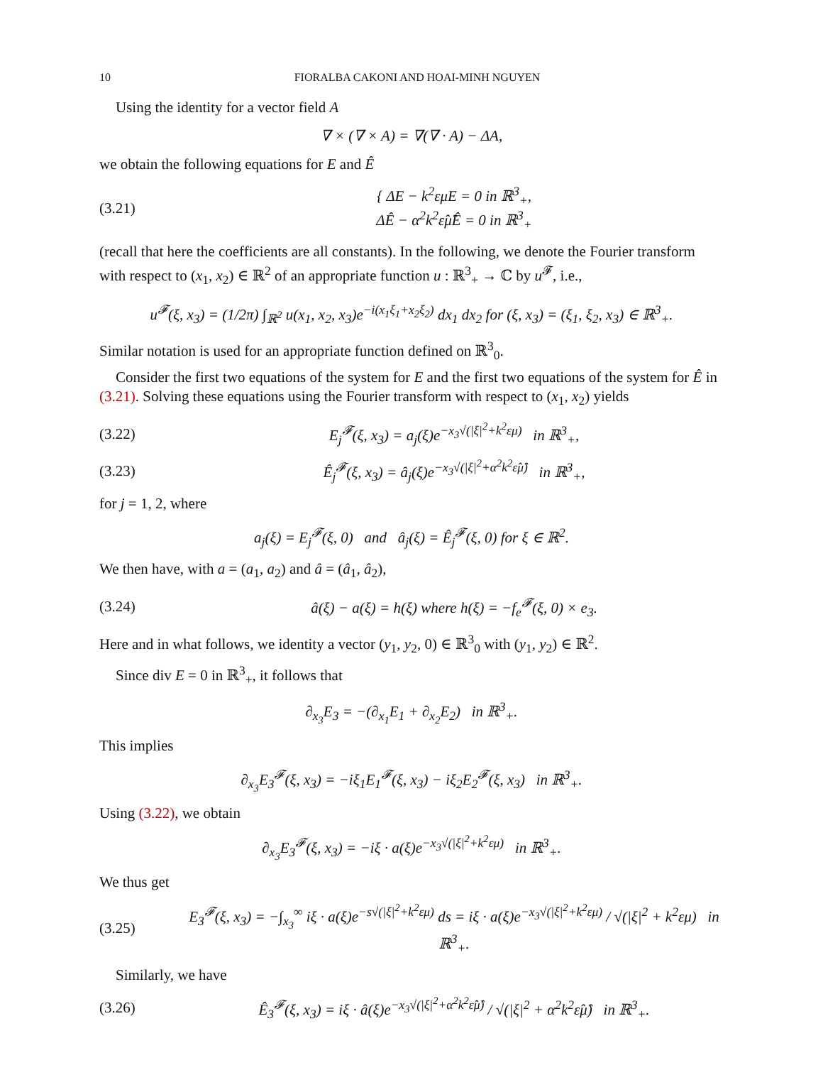10 FIORALBA CAKONI AND HOAI-MINH NGUYEN
Using the identity for a vector field A
∇ × (∇ × A) = ∇(∇ · A) − ΔA,
we obtain the following equations for E and Ê
(3.21) { ΔE − k<sup>2</sup>εμE = 0 in ℝ<sup>3</sup><sub>+</sub>,
ΔÊ − α<sup>2</sup>k<sup>2</sup>ε̂μ̂Ê = 0 in ℝ<sup>3</sup><sub>+</sub>
(recall that here the coefficients are all constants). In the following, we denote the Fourier transform with respect to (x<sub>1</sub>, x<sub>2</sub>) ∈ ℝ<sup>2</sup> of an appropriate function u : ℝ<sup>3</sup><sub>+</sub> → ℂ by u<sup>𝓕</sup>, i.e.,
u<sup>𝓕</sup>(ξ, x<sub>3</sub>) = (1/2π) ∫<sub>ℝ<sup>2</sup></sub> u(x<sub>1</sub>, x<sub>2</sub>, x<sub>3</sub>)e<sup>−i(x<sub>1</sub>ξ<sub>1</sub>+x<sub>2</sub>ξ<sub>2</sub>)</sup> dx<sub>1</sub> dx<sub>2</sub> for (ξ, x<sub>3</sub>) = (ξ<sub>1</sub>, ξ<sub>2</sub>, x<sub>3</sub>) ∈ ℝ<sup>3</sup><sub>+</sub>.
Similar notation is used for an appropriate function defined on ℝ<sup>3</sup><sub>0</sub>.
Consider the first two equations of the system for E and the first two equations of the system for Ê in (3.21). Solving these equations using the Fourier transform with respect to (x<sub>1</sub>, x<sub>2</sub>) yields
(3.22) E<sub>j</sub><sup>𝓕</sup>(ξ, x<sub>3</sub>) = a<sub>j</sub>(ξ)e<sup>−x<sub>3</sub>√(|ξ|<sup>2</sup>+k<sup>2</sup>εμ)</sup> in ℝ<sup>3</sup><sub>+</sub>,
(3.23) Ê<sub>j</sub><sup>𝓕</sup>(ξ, x<sub>3</sub>) = â<sub>j</sub>(ξ)e<sup>−x<sub>3</sub>√(|ξ|<sup>2</sup>+α<sup>2</sup>k<sup>2</sup>ε̂μ̂)</sup> in ℝ<sup>3</sup><sub>+</sub>,
for j = 1, 2, where
a<sub>j</sub>(ξ) = E<sub>j</sub><sup>𝓕</sup>(ξ, 0) and â<sub>j</sub>(ξ) = Ê<sub>j</sub><sup>𝓕</sup>(ξ, 0) for ξ ∈ ℝ<sup>2</sup>.
We then have, with a = (a<sub>1</sub>, a<sub>2</sub>) and â = (â<sub>1</sub>, â<sub>2</sub>),
(3.24) â(ξ) − a(ξ) = h(ξ) where h(ξ) = −f<sub>e</sub><sup>𝓕</sup>(ξ, 0) × e<sub>3</sub>.
Here and in what follows, we identity a vector (y<sub>1</sub>, y<sub>2</sub>, 0) ∈ ℝ<sup>3</sup><sub>0</sub> with (y<sub>1</sub>, y<sub>2</sub>) ∈ ℝ<sup>2</sup>.
Since div E = 0 in ℝ<sup>3</sup><sub>+</sub>, it follows that
∂<sub>x<sub>3</sub></sub>E<sub>3</sub> = −(∂<sub>x<sub>1</sub></sub>E<sub>1</sub> + ∂<sub>x<sub>2</sub></sub>E<sub>2</sub>) in ℝ<sup>3</sup><sub>+</sub>.
This implies
∂<sub>x<sub>3</sub></sub>E<sub>3</sub><sup>𝓕</sup>(ξ, x<sub>3</sub>) = −iξ<sub>1</sub>E<sub>1</sub><sup>𝓕</sup>(ξ, x<sub>3</sub>) − iξ<sub>2</sub>E<sub>2</sub><sup>𝓕</sup>(ξ, x<sub>3</sub>) in ℝ<sup>3</sup><sub>+</sub>.
Using (3.22), we obtain
∂<sub>x<sub>3</sub></sub>E<sub>3</sub><sup>𝓕</sup>(ξ, x<sub>3</sub>) = −iξ · a(ξ)e<sup>−x<sub>3</sub>√(|ξ|<sup>2</sup>+k<sup>2</sup>εμ)</sup> in ℝ<sup>3</sup><sub>+</sub>.
We thus get
(3.25) E<sub>3</sub><sup>𝓕</sup>(ξ, x<sub>3</sub>) = −∫<sub>x<sub>3</sub></sub><sup>∞</sup> iξ · a(ξ)e<sup>−s√(|ξ|<sup>2</sup>+k<sup>2</sup>εμ)</sup> ds = iξ · a(ξ)e<sup>−x<sub>3</sub>√(|ξ|<sup>2</sup>+k<sup>2</sup>εμ)</sup> / √(|ξ|<sup>2</sup> + k<sup>2</sup>εμ) in ℝ<sup>3</sup><sub>+</sub>.
Similarly, we have
(3.26) Ê<sub>3</sub><sup>𝓕</sup>(ξ, x<sub>3</sub>) = iξ · â(ξ)e<sup>−x<sub>3</sub>√(|ξ|<sup>2</sup>+α<sup>2</sup>k<sup>2</sup>ε̂μ̂)</sup> / √(|ξ|<sup>2</sup> + α<sup>2</sup>k<sup>2</sup>ε̂μ̂) in ℝ<sup>3</sup><sub>+</sub>.